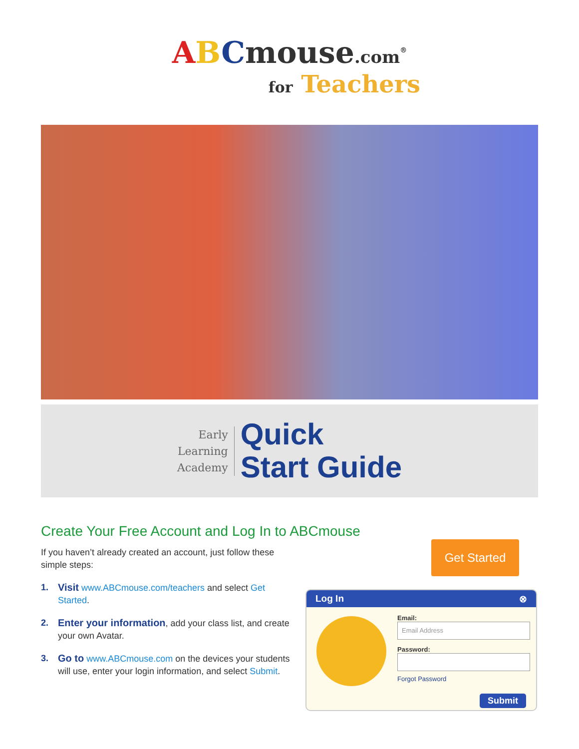ABCmouse.com<sup>®</sup>
for Teachers
Early
Learning
Academy
Quick
Start Guide
Create Your Free Account and Log In to ABCmouse
If you haven’t already created an account, just follow these simple steps:
1. Visit www.ABCmouse.com/teachers and select Get Started.
2. Enter your information, add your class list, and create your own Avatar.
3. Go to www.ABCmouse.com on the devices your students will use, enter your login information, and select Submit.
Get Started
Log In ⊗
Email:
Email Address
Password:
Forgot Password
Submit